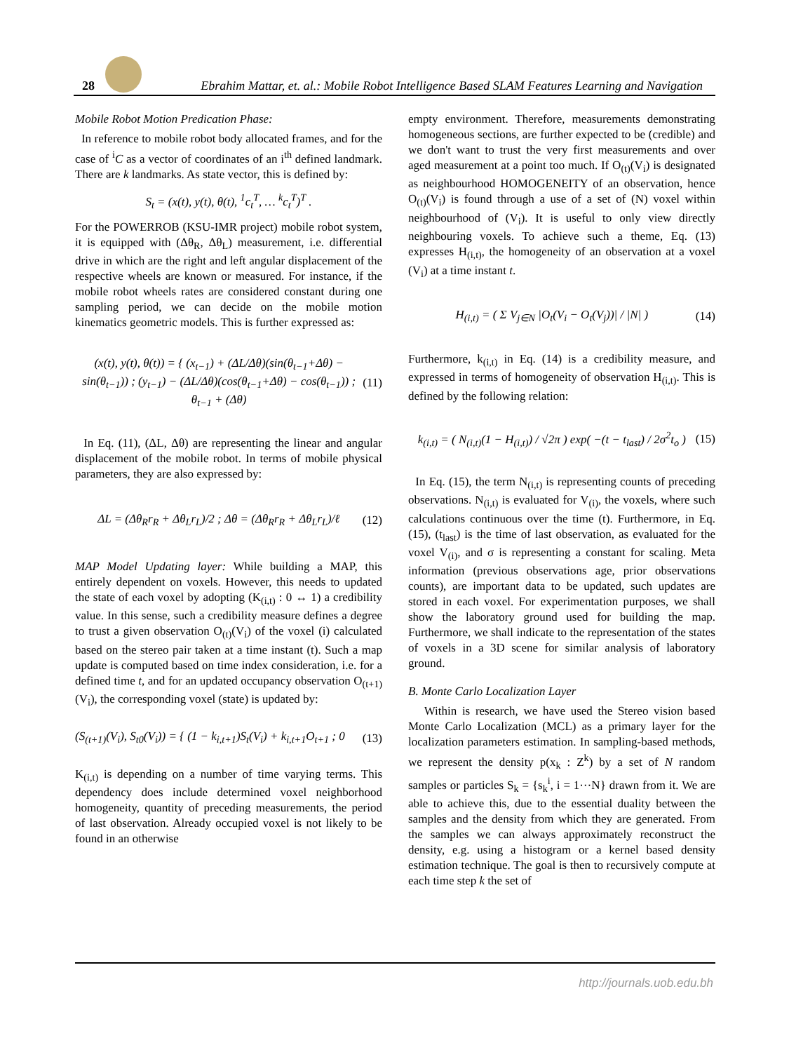28 Ebrahim Mattar, et. al.: Mobile Robot Intelligence Based SLAM Features Learning and Navigation
Mobile Robot Motion Predication Phase:
In reference to mobile robot body allocated frames, and for the case of <sup>i</sup>C as a vector of coordinates of an i<sup>th</sup> defined landmark. There are k landmarks. As state vector, this is defined by:
S<sub>t</sub> = (x(t), y(t), θ(t), <sup>1</sup>c<sub>t</sub><sup>T</sup>, … <sup>k</sup>c<sub>t</sub><sup>T</sup>)<sup>T</sup> .
For the POWERROB (KSU-IMR project) mobile robot system, it is equipped with (Δθ<sub>R</sub>, Δθ<sub>L</sub>) measurement, i.e. differential drive in which are the right and left angular displacement of the respective wheels are known or measured. For instance, if the mobile robot wheels rates are considered constant during one sampling period, we can decide on the mobile motion kinematics geometric models. This is further expressed as:
(x(t), y(t), θ(t)) = { (x<sub>t−1</sub>) + (ΔL/Δθ)(sin(θ<sub>t−1</sub>+Δθ) − sin(θ<sub>t−1</sub>)) ; (y<sub>t−1</sub>) − (ΔL/Δθ)(cos(θ<sub>t−1</sub>+Δθ) − cos(θ<sub>t−1</sub>)) ; θ<sub>t−1</sub> + (Δθ) (11)
In Eq. (11), (ΔL, Δθ) are representing the linear and angular displacement of the mobile robot. In terms of mobile physical parameters, they are also expressed by:
ΔL = (Δθ<sub>R</sub>r<sub>R</sub> + Δθ<sub>L</sub>r<sub>L</sub>)/2 ; Δθ = (Δθ<sub>R</sub>r<sub>R</sub> + Δθ<sub>L</sub>r<sub>L</sub>)/ℓ (12)
MAP Model Updating layer: While building a MAP, this entirely dependent on voxels. However, this needs to updated the state of each voxel by adopting (K<sub>(i,t)</sub> : 0 ↔ 1) a credibility value. In this sense, such a credibility measure defines a degree to trust a given observation O<sub>(t)</sub>(V<sub>i</sub>) of the voxel (i) calculated based on the stereo pair taken at a time instant (t). Such a map update is computed based on time index consideration, i.e. for a defined time t, and for an updated occupancy observation O<sub>(t+1)</sub>(V<sub>i</sub>), the corresponding voxel (state) is updated by:
(S<sub>(t+1)</sub>(V<sub>i</sub>), S<sub>t0</sub>(V<sub>i</sub>)) = { (1 − k<sub>i,t+1</sub>)S<sub>t</sub>(V<sub>i</sub>) + k<sub>i,t+1</sub>O<sub>t+1</sub> ; 0 (13)
K<sub>(i,t)</sub> is depending on a number of time varying terms. This dependency does include determined voxel neighborhood homogeneity, quantity of preceding measurements, the period of last observation. Already occupied voxel is not likely to be found in an otherwise
empty environment. Therefore, measurements demonstrating homogeneous sections, are further expected to be (credible) and we don't want to trust the very first measurements and over aged measurement at a point too much. If O<sub>(t)</sub>(V<sub>i</sub>) is designated as neighbourhood HOMOGENEITY of an observation, hence O<sub>(t)</sub>(V<sub>i</sub>) is found through a use of a set of (N) voxel within neighbourhood of (V<sub>i</sub>). It is useful to only view directly neighbouring voxels. To achieve such a theme, Eq. (13) expresses H<sub>(i,t)</sub>, the homogeneity of an observation at a voxel (V<sub>i</sub>) at a time instant t.
H<sub>(i,t)</sub> = ( Σ V<sub>j∈N</sub> |O<sub>t</sub>(V<sub>i</sub> − O<sub>t</sub>(V<sub>j</sub>))| / |N| ) (14)
Furthermore, k<sub>(i,t)</sub> in Eq. (14) is a credibility measure, and expressed in terms of homogeneity of observation H<sub>(i,t)</sub>. This is defined by the following relation:
k<sub>(i,t)</sub> = ( N<sub>(i,t)</sub>(1 − H<sub>(i,t)</sub>) / √2π ) exp( −(t − t<sub>last</sub>) / 2σ<sup>2</sup>t<sub>o</sub> ) (15)
In Eq. (15), the term N<sub>(i,t)</sub> is representing counts of preceding observations. N<sub>(i,t)</sub> is evaluated for V<sub>(i)</sub>, the voxels, where such calculations continuous over the time (t). Furthermore, in Eq. (15), (t<sub>last</sub>) is the time of last observation, as evaluated for the voxel V<sub>(i)</sub>, and σ is representing a constant for scaling. Meta information (previous observations age, prior observations counts), are important data to be updated, such updates are stored in each voxel. For experimentation purposes, we shall show the laboratory ground used for building the map. Furthermore, we shall indicate to the representation of the states of voxels in a 3D scene for similar analysis of laboratory ground.
B. Monte Carlo Localization Layer
Within is research, we have used the Stereo vision based Monte Carlo Localization (MCL) as a primary layer for the localization parameters estimation. In sampling-based methods, we represent the density p(x<sub>k</sub> : Z<sup>k</sup>) by a set of N random samples or particles S<sub>k</sub> = {s<sub>k</sub><sup>i</sup>, i = 1⋯N} drawn from it. We are able to achieve this, due to the essential duality between the samples and the density from which they are generated. From the samples we can always approximately reconstruct the density, e.g. using a histogram or a kernel based density estimation technique. The goal is then to recursively compute at each time step k the set of
http://journals.uob.edu.bh